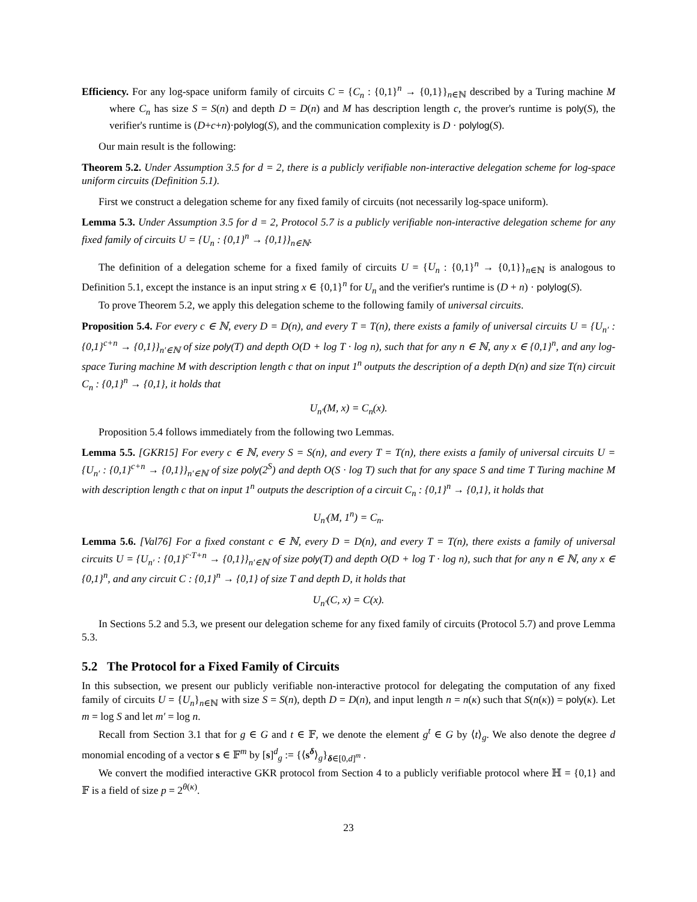Efficiency. For any log-space uniform family of circuits C = {C<sub>n</sub> : {0,1}<sup>n</sup> → {0,1}}<sub>n∈ℕ</sub> described by a Turing machine M where C<sub>n</sub> has size S = S(n) and depth D = D(n) and M has description length c, the prover's runtime is poly(S), the verifier's runtime is (D+c+n)·polylog(S), and the communication complexity is D · polylog(S).
Our main result is the following:
Theorem 5.2. Under Assumption 3.5 for d = 2, there is a publicly verifiable non-interactive delegation scheme for log-space uniform circuits (Definition 5.1).
First we construct a delegation scheme for any fixed family of circuits (not necessarily log-space uniform).
Lemma 5.3. Under Assumption 3.5 for d = 2, Protocol 5.7 is a publicly verifiable non-interactive delegation scheme for any fixed family of circuits U = {U<sub>n</sub> : {0,1}<sup>n</sup> → {0,1}}<sub>n∈ℕ</sub>.
The definition of a delegation scheme for a fixed family of circuits U = {U<sub>n</sub> : {0,1}<sup>n</sup> → {0,1}}<sub>n∈ℕ</sub> is analogous to Definition 5.1, except the instance is an input string x ∈ {0,1}<sup>n</sup> for U<sub>n</sub> and the verifier's runtime is (D + n) · polylog(S).
To prove Theorem 5.2, we apply this delegation scheme to the following family of universal circuits.
Proposition 5.4. For every c ∈ ℕ, every D = D(n), and every T = T(n), there exists a family of universal circuits U = {U<sub>n′</sub> : {0,1}<sup>c+n</sup> → {0,1}}<sub>n′∈ℕ</sub> of size poly(T) and depth O(D + log T · log n), such that for any n ∈ ℕ, any x ∈ {0,1}<sup>n</sup>, and any log-space Turing machine M with description length c that on input 1<sup>n</sup> outputs the description of a depth D(n) and size T(n) circuit C<sub>n</sub> : {0,1}<sup>n</sup> → {0,1}, it holds that
U<sub>n′</sub>(M, x) = C<sub>n</sub>(x).
Proposition 5.4 follows immediately from the following two Lemmas.
Lemma 5.5. [GKR15] For every c ∈ ℕ, every S = S(n), and every T = T(n), there exists a family of universal circuits U = {U<sub>n′</sub> : {0,1}<sup>c+n</sup> → {0,1}}<sub>n′∈ℕ</sub> of size poly(2<sup>S</sup>) and depth O(S · log T) such that for any space S and time T Turing machine M with description length c that on input 1<sup>n</sup> outputs the description of a circuit C<sub>n</sub> : {0,1}<sup>n</sup> → {0,1}, it holds that
U<sub>n′</sub>(M, 1<sup>n</sup>) = C<sub>n</sub>.
Lemma 5.6. [Val76] For a fixed constant c ∈ ℕ, every D = D(n), and every T = T(n), there exists a family of universal circuits U = {U<sub>n′</sub> : {0,1}<sup>c·T+n</sup> → {0,1}}<sub>n′∈ℕ</sub> of size poly(T) and depth O(D + log T · log n), such that for any n ∈ ℕ, any x ∈ {0,1}<sup>n</sup>, and any circuit C : {0,1}<sup>n</sup> → {0,1} of size T and depth D, it holds that
U<sub>n′</sub>(C, x) = C(x).
In Sections 5.2 and 5.3, we present our delegation scheme for any fixed family of circuits (Protocol 5.7) and prove Lemma 5.3.
5.2 The Protocol for a Fixed Family of Circuits
In this subsection, we present our publicly verifiable non-interactive protocol for delegating the computation of any fixed family of circuits U = {U<sub>n</sub>}<sub>n∈ℕ</sub> with size S = S(n), depth D = D(n), and input length n = n(κ) such that S(n(κ)) = poly(κ). Let m = log S and let m′ = log n.
Recall from Section 3.1 that for g ∈ G and t ∈ 𝔽, we denote the element g<sup>t</sup> ∈ G by ⟨t⟩<sub>g</sub>. We also denote the degree d monomial encoding of a vector s ∈ 𝔽<sup>m</sup> by [s]<sup>d</sup><sub>g</sub> := {⟨s<sup>δ</sup>⟩<sub>g</sub>}<sub>δ∈[0,d]<sup>m</sup></sub> .
We convert the modified interactive GKR protocol from Section 4 to a publicly verifiable protocol where ℍ = {0,1} and 𝔽 is a field of size p = 2<sup>θ(κ)</sup>.
23